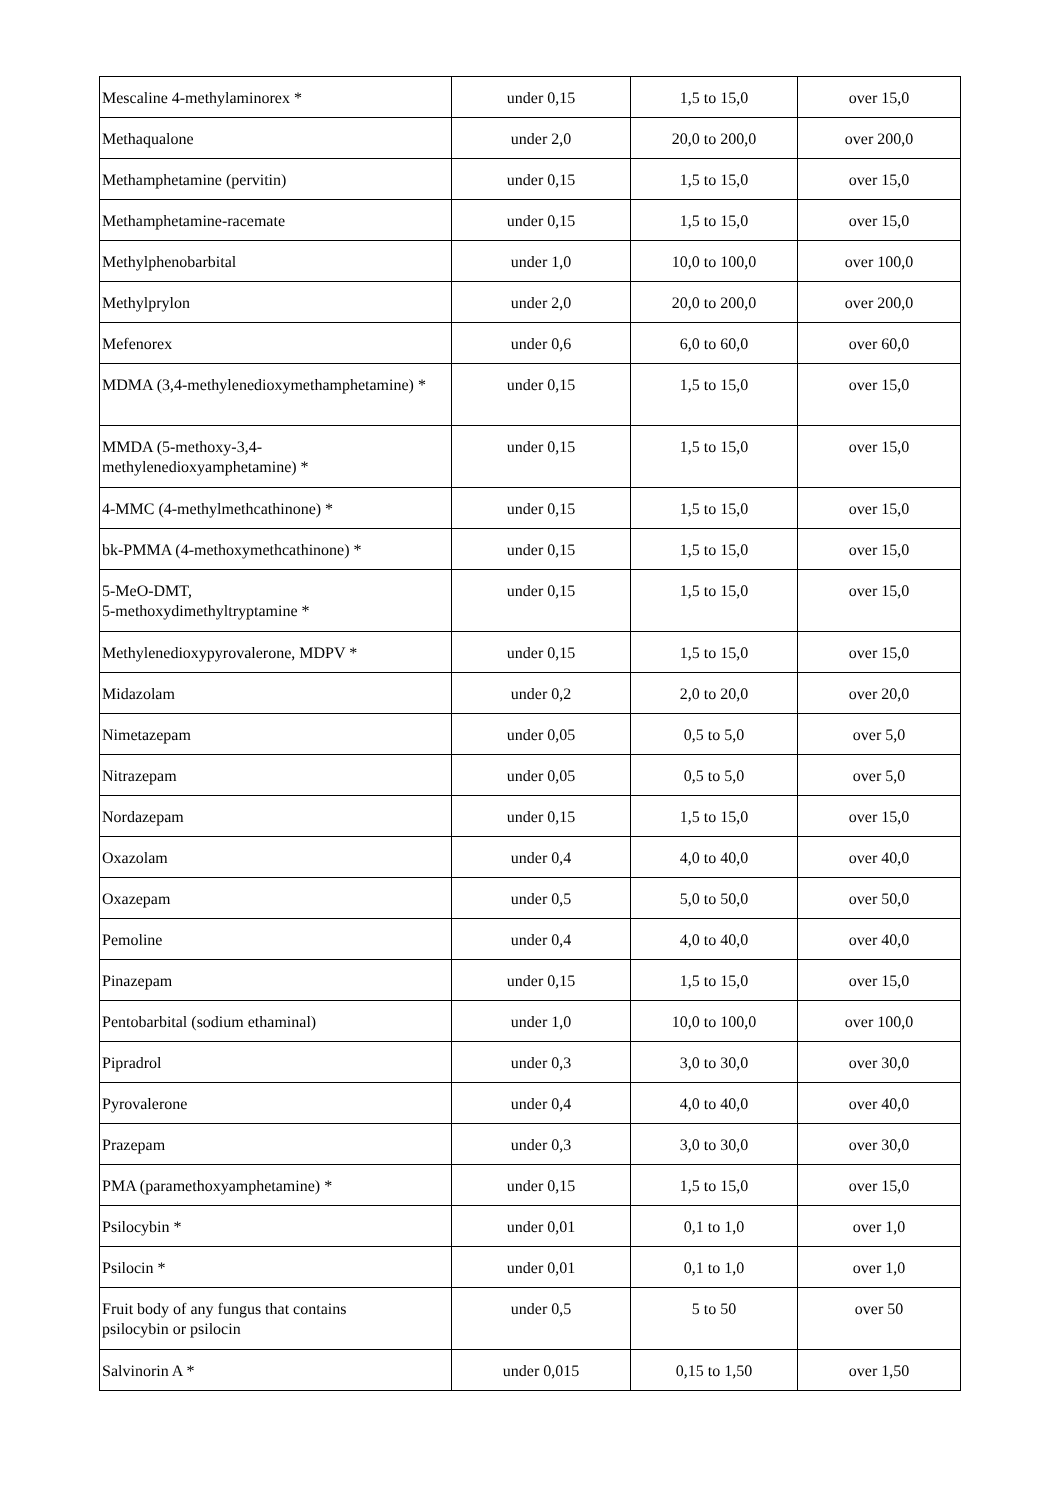| Mescaline 4-methylaminorex * | under 0,15 | 1,5 to 15,0 | over 15,0 |
| Methaqualone | under 2,0 | 20,0 to 200,0 | over 200,0 |
| Methamphetamine (pervitin) | under 0,15 | 1,5 to 15,0 | over 15,0 |
| Methamphetamine-racemate | under 0,15 | 1,5 to 15,0 | over 15,0 |
| Methylphenobarbital | under 1,0 | 10,0 to 100,0 | over 100,0 |
| Methylprylon | under 2,0 | 20,0 to 200,0 | over 200,0 |
| Mefenorex | under 0,6 | 6,0 to 60,0 | over 60,0 |
| MDMA (3,4-methylenedioxymethamphetamine) * | under 0,15 | 1,5 to 15,0 | over 15,0 |
| MMDA (5-methoxy-3,4- methylenedioxyamphetamine) * | under 0,15 | 1,5 to 15,0 | over 15,0 |
| 4-MMC (4-methylmethcathinone) * | under 0,15 | 1,5 to 15,0 | over 15,0 |
| bk-PMMA (4-methoxymethcathinone) * | under 0,15 | 1,5 to 15,0 | over 15,0 |
| 5-MeO-DMT, 5-methoxydimethyltryptamine * | under 0,15 | 1,5 to 15,0 | over 15,0 |
| Methylenedioxypyrovalerone, MDPV * | under 0,15 | 1,5 to 15,0 | over 15,0 |
| Midazolam | under 0,2 | 2,0 to 20,0 | over 20,0 |
| Nimetazepam | under 0,05 | 0,5 to 5,0 | over 5,0 |
| Nitrazepam | under 0,05 | 0,5 to 5,0 | over 5,0 |
| Nordazepam | under 0,15 | 1,5 to 15,0 | over 15,0 |
| Oxazolam | under 0,4 | 4,0 to 40,0 | over 40,0 |
| Oxazepam | under 0,5 | 5,0 to 50,0 | over 50,0 |
| Pemoline | under 0,4 | 4,0 to 40,0 | over 40,0 |
| Pinazepam | under 0,15 | 1,5 to 15,0 | over 15,0 |
| Pentobarbital (sodium ethaminal) | under 1,0 | 10,0 to 100,0 | over 100,0 |
| Pipradrol | under 0,3 | 3,0 to 30,0 | over 30,0 |
| Pyrovalerone | under 0,4 | 4,0 to 40,0 | over 40,0 |
| Prazepam | under 0,3 | 3,0 to 30,0 | over 30,0 |
| PMA (paramethoxyamphetamine) * | under 0,15 | 1,5 to 15,0 | over 15,0 |
| Psilocybin * | under 0,01 | 0,1 to 1,0 | over 1,0 |
| Psilocin * | under 0,01 | 0,1 to 1,0 | over 1,0 |
| Fruit body of any fungus that contains psilocybin or psilocin | under 0,5 | 5 to 50 | over 50 |
| Salvinorin A * | under 0,015 | 0,15 to 1,50 | over 1,50 |